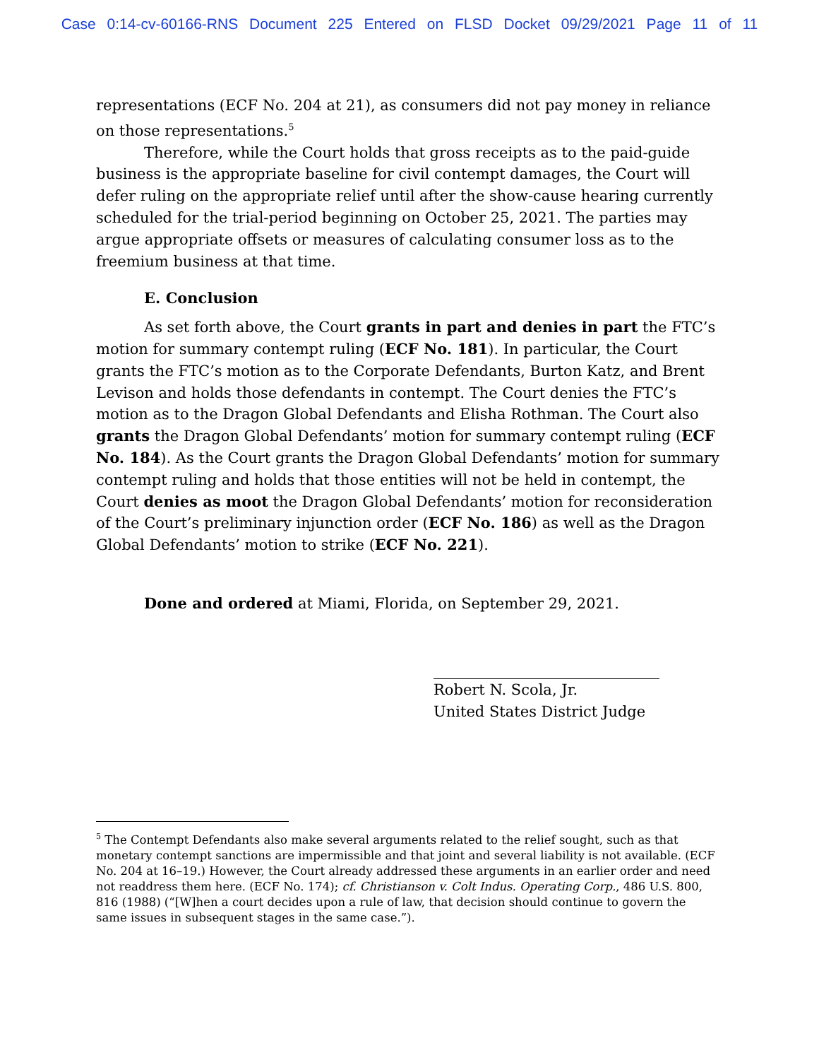Case 0:14-cv-60166-RNS Document 225 Entered on FLSD Docket 09/29/2021 Page 11 of 11
representations (ECF No. 204 at 21), as consumers did not pay money in reliance on those representations.<sup>5</sup>
Therefore, while the Court holds that gross receipts as to the paid-guide business is the appropriate baseline for civil contempt damages, the Court will defer ruling on the appropriate relief until after the show-cause hearing currently scheduled for the trial-period beginning on October 25, 2021. The parties may argue appropriate offsets or measures of calculating consumer loss as to the freemium business at that time.
E. Conclusion
As set forth above, the Court grants in part and denies in part the FTC’s motion for summary contempt ruling (ECF No. 181). In particular, the Court grants the FTC’s motion as to the Corporate Defendants, Burton Katz, and Brent Levison and holds those defendants in contempt. The Court denies the FTC’s motion as to the Dragon Global Defendants and Elisha Rothman. The Court also grants the Dragon Global Defendants’ motion for summary contempt ruling (ECF No. 184). As the Court grants the Dragon Global Defendants’ motion for summary contempt ruling and holds that those entities will not be held in contempt, the Court denies as moot the Dragon Global Defendants’ motion for reconsideration of the Court’s preliminary injunction order (ECF No. 186) as well as the Dragon Global Defendants’ motion to strike (ECF No. 221).
Done and ordered at Miami, Florida, on September 29, 2021.
Robert N. Scola, Jr.
United States District Judge
<sup>5</sup> The Contempt Defendants also make several arguments related to the relief sought, such as that monetary contempt sanctions are impermissible and that joint and several liability is not available. (ECF No. 204 at 16–19.) However, the Court already addressed these arguments in an earlier order and need not readdress them here. (ECF No. 174); cf. Christianson v. Colt Indus. Operating Corp., 486 U.S. 800, 816 (1988) (“[W]hen a court decides upon a rule of law, that decision should continue to govern the same issues in subsequent stages in the same case.”).